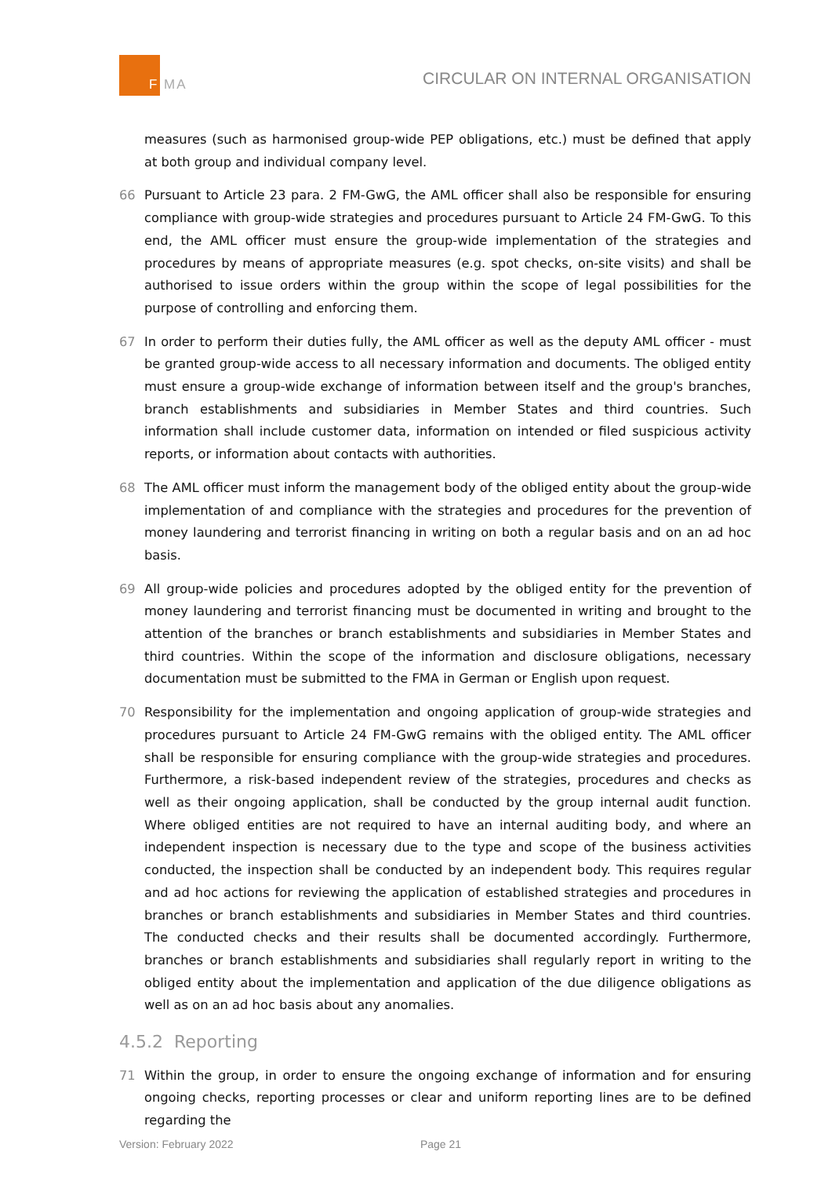F MA
CIRCULAR ON INTERNAL ORGANISATION
measures (such as harmonised group-wide PEP obligations, etc.) must be defined that apply at both group and individual company level.
66 Pursuant to Article 23 para. 2 FM-GwG, the AML officer shall also be responsible for ensuring compliance with group-wide strategies and procedures pursuant to Article 24 FM-GwG. To this end, the AML officer must ensure the group-wide implementation of the strategies and procedures by means of appropriate measures (e.g. spot checks, on-site visits) and shall be authorised to issue orders within the group within the scope of legal possibilities for the purpose of controlling and enforcing them.
67 In order to perform their duties fully, the AML officer as well as the deputy AML officer - must be granted group-wide access to all necessary information and documents. The obliged entity must ensure a group-wide exchange of information between itself and the group's branches, branch establishments and subsidiaries in Member States and third countries. Such information shall include customer data, information on intended or filed suspicious activity reports, or information about contacts with authorities.
68 The AML officer must inform the management body of the obliged entity about the group-wide implementation of and compliance with the strategies and procedures for the prevention of money laundering and terrorist financing in writing on both a regular basis and on an ad hoc basis.
69 All group-wide policies and procedures adopted by the obliged entity for the prevention of money laundering and terrorist financing must be documented in writing and brought to the attention of the branches or branch establishments and subsidiaries in Member States and third countries. Within the scope of the information and disclosure obligations, necessary documentation must be submitted to the FMA in German or English upon request.
70 Responsibility for the implementation and ongoing application of group-wide strategies and procedures pursuant to Article 24 FM-GwG remains with the obliged entity. The AML officer shall be responsible for ensuring compliance with the group-wide strategies and procedures. Furthermore, a risk-based independent review of the strategies, procedures and checks as well as their ongoing application, shall be conducted by the group internal audit function. Where obliged entities are not required to have an internal auditing body, and where an independent inspection is necessary due to the type and scope of the business activities conducted, the inspection shall be conducted by an independent body. This requires regular and ad hoc actions for reviewing the application of established strategies and procedures in branches or branch establishments and subsidiaries in Member States and third countries. The conducted checks and their results shall be documented accordingly. Furthermore, branches or branch establishments and subsidiaries shall regularly report in writing to the obliged entity about the implementation and application of the due diligence obligations as well as on an ad hoc basis about any anomalies.
4.5.2 Reporting
71 Within the group, in order to ensure the ongoing exchange of information and for ensuring ongoing checks, reporting processes or clear and uniform reporting lines are to be defined regarding the
Version: February 2022 Page 21